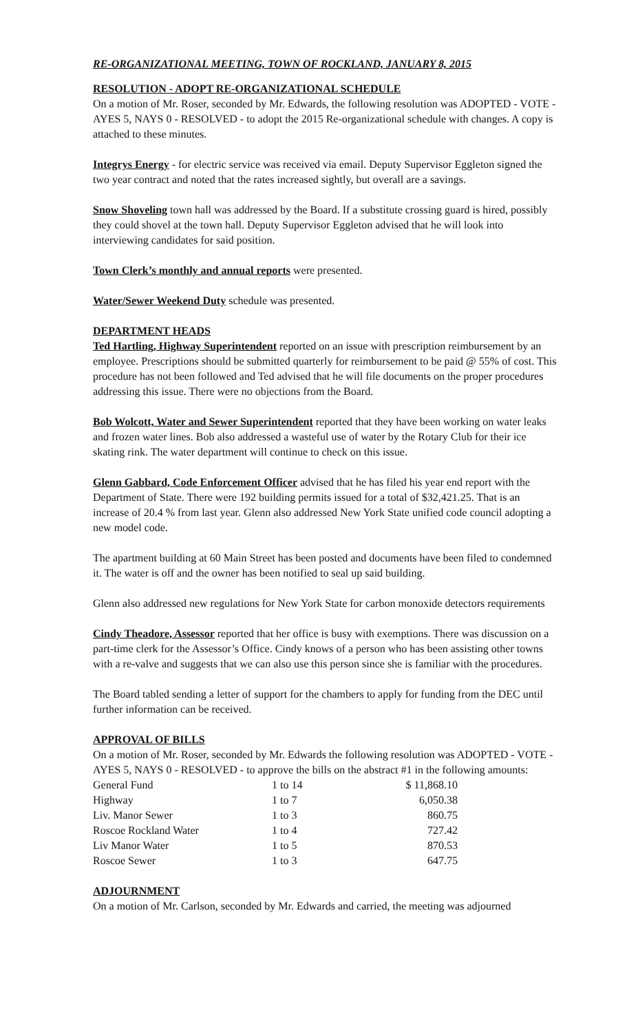RE-ORGANIZATIONAL MEETING, TOWN OF ROCKLAND, JANUARY 8, 2015
RESOLUTION - ADOPT RE-ORGANIZATIONAL SCHEDULE
On a motion of Mr. Roser, seconded by Mr. Edwards, the following resolution was ADOPTED - VOTE - AYES 5, NAYS 0 - RESOLVED - to adopt the 2015 Re-organizational schedule with changes. A copy is attached to these minutes.
Integrys Energy - for electric service was received via email. Deputy Supervisor Eggleton signed the two year contract and noted that the rates increased sightly, but overall are a savings.
Snow Shoveling town hall was addressed by the Board. If a substitute crossing guard is hired, possibly they could shovel at the town hall. Deputy Supervisor Eggleton advised that he will look into interviewing candidates for said position.
Town Clerk’s monthly and annual reports were presented.
Water/Sewer Weekend Duty schedule was presented.
DEPARTMENT HEADS
Ted Hartling, Highway Superintendent reported on an issue with prescription reimbursement by an employee. Prescriptions should be submitted quarterly for reimbursement to be paid @ 55% of cost. This procedure has not been followed and Ted advised that he will file documents on the proper procedures addressing this issue. There were no objections from the Board.
Bob Wolcott, Water and Sewer Superintendent reported that they have been working on water leaks and frozen water lines. Bob also addressed a wasteful use of water by the Rotary Club for their ice skating rink. The water department will continue to check on this issue.
Glenn Gabbard, Code Enforcement Officer advised that he has filed his year end report with the Department of State. There were 192 building permits issued for a total of $32,421.25. That is an increase of 20.4 % from last year. Glenn also addressed New York State unified code council adopting a new model code.
The apartment building at 60 Main Street has been posted and documents have been filed to condemned it. The water is off and the owner has been notified to seal up said building.
Glenn also addressed new regulations for New York State for carbon monoxide detectors requirements
Cindy Theadore, Assessor reported that her office is busy with exemptions. There was discussion on a part-time clerk for the Assessor’s Office. Cindy knows of a person who has been assisting other towns with a re-valve and suggests that we can also use this person since she is familiar with the procedures.
The Board tabled sending a letter of support for the chambers to apply for funding from the DEC until further information can be received.
APPROVAL OF BILLS
On a motion of Mr. Roser, seconded by Mr. Edwards the following resolution was ADOPTED - VOTE - AYES 5, NAYS 0 - RESOLVED - to approve the bills on the abstract #1 in the following amounts:
| General Fund | 1 to 14 | $ 11,868.10 |
| Highway | 1 to 7 | 6,050.38 |
| Liv. Manor Sewer | 1 to 3 | 860.75 |
| Roscoe Rockland Water | 1 to 4 | 727.42 |
| Liv Manor Water | 1 to 5 | 870.53 |
| Roscoe Sewer | 1 to 3 | 647.75 |
ADJOURNMENT
On a motion of Mr. Carlson, seconded by Mr. Edwards and carried, the meeting was adjourned